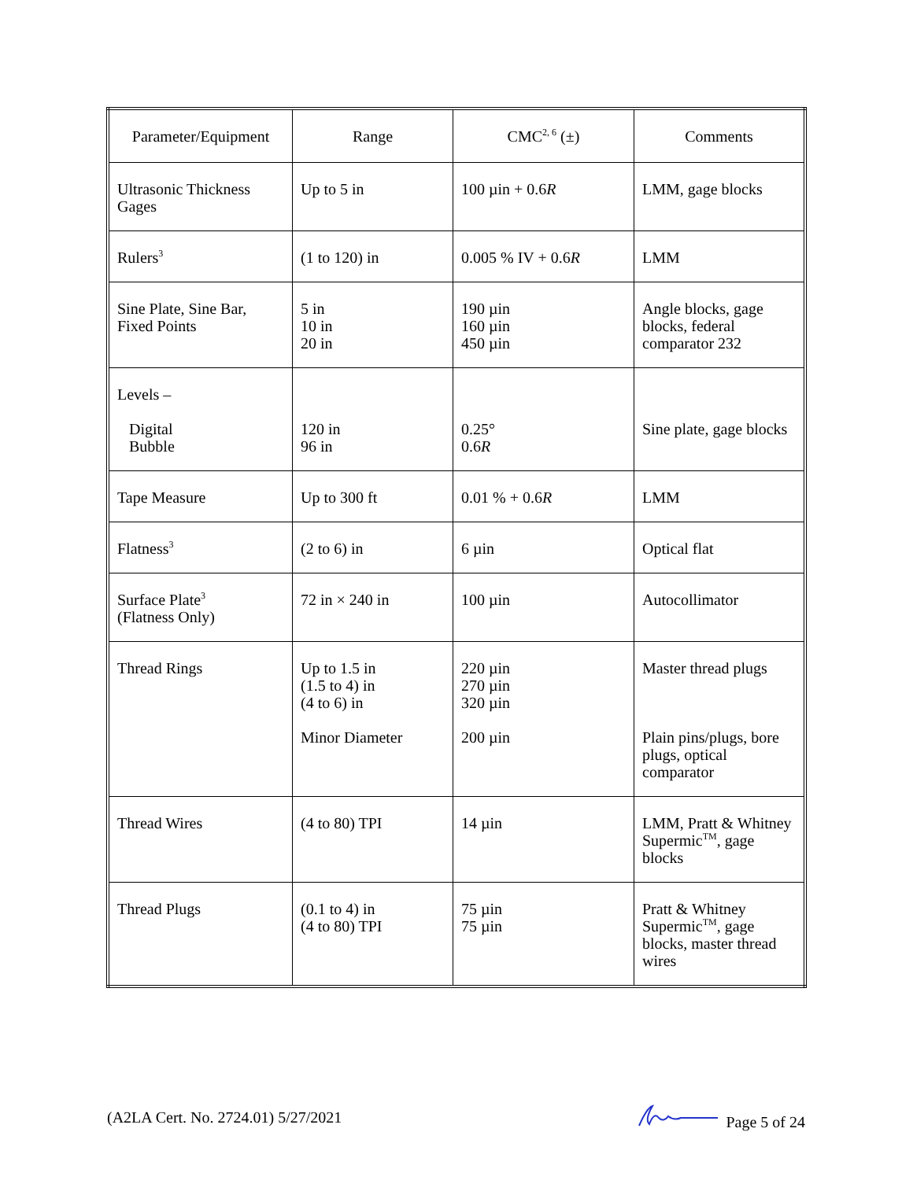| Parameter/Equipment | Range | CMC<sup>2, 6</sup> (±) | Comments |
| --- | --- | --- | --- |
| Ultrasonic Thickness Gages | Up to 5 in | 100 µin + 0.6 R | LMM, gage blocks |
| Rulers<sup>3</sup> | (1 to 120) in | 0.005 % IV + 0.6 R | LMM |
| Sine Plate, Sine Bar, Fixed Points | 5 in 10 in 20 in | 190 µin 160 µin 450 µin | Angle blocks, gage blocks, federal comparator 232 |
| Levels – Digital Bubble | 120 in 96 in | 0.25° 0.6 R | Sine plate, gage blocks |
| Tape Measure | Up to 300 ft | 0.01 % + 0.6 R | LMM |
| Flatness<sup>3</sup> | (2 to 6) in | 6 µin | Optical flat |
| Surface Plate<sup>3</sup> (Flatness Only) | 72 in × 240 in | 100 µin | Autocollimator |
| Thread Rings | Up to 1.5 in (1.5 to 4) in (4 to 6) in Minor Diameter | 220 µin 270 µin 320 µin 200 µin | Master thread plugs Plain pins/plugs, bore plugs, optical comparator |
| Thread Wires | (4 to 80) TPI | 14 µin | LMM, Pratt & Whitney Supermic<sup>TM</sup>, gage blocks |
| Thread Plugs | (0.1 to 4) in (4 to 80) TPI | 75 µin 75 µin | Pratt & Whitney Supermic<sup>TM</sup>, gage blocks, master thread wires |
(A2LA Cert. No. 2724.01) 5/27/2021 Page 5 of 24